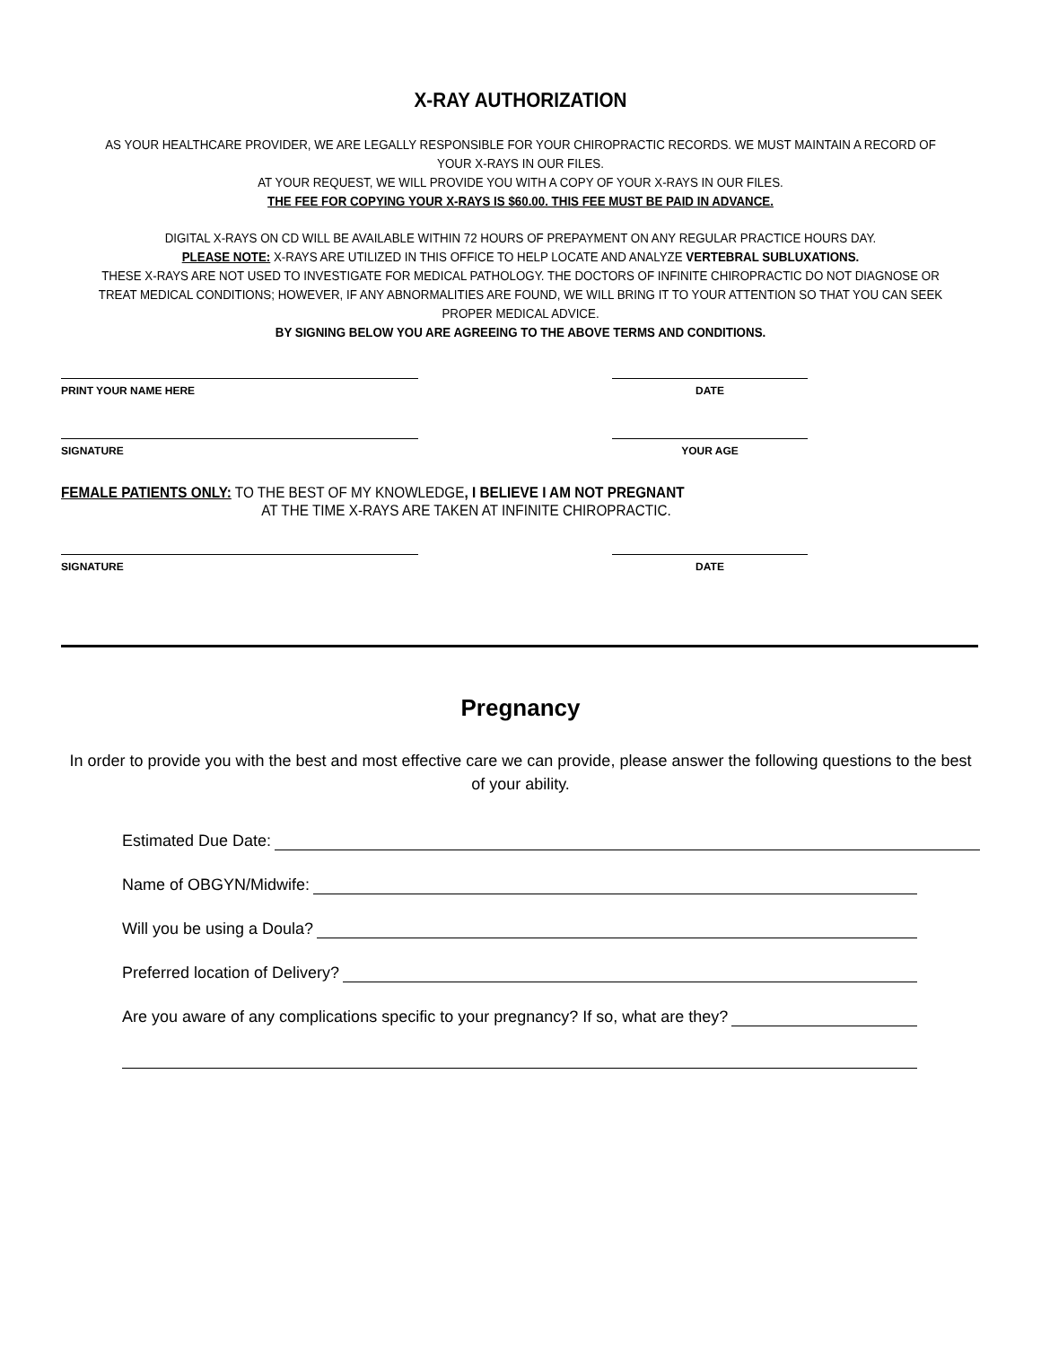X-RAY AUTHORIZATION
AS YOUR HEALTHCARE PROVIDER, WE ARE LEGALLY RESPONSIBLE FOR YOUR CHIROPRACTIC RECORDS. WE MUST MAINTAIN A RECORD OF YOUR X-RAYS IN OUR FILES.
AT YOUR REQUEST, WE WILL PROVIDE YOU WITH A COPY OF YOUR X-RAYS IN OUR FILES.
THE FEE FOR COPYING YOUR X-RAYS IS $60.00. THIS FEE MUST BE PAID IN ADVANCE.
DIGITAL X-RAYS ON CD WILL BE AVAILABLE WITHIN 72 HOURS OF PREPAYMENT ON ANY REGULAR PRACTICE HOURS DAY.
PLEASE NOTE: X-RAYS ARE UTILIZED IN THIS OFFICE TO HELP LOCATE AND ANALYZE VERTEBRAL SUBLUXATIONS.
THESE X-RAYS ARE NOT USED TO INVESTIGATE FOR MEDICAL PATHOLOGY. THE DOCTORS OF INFINITE CHIROPRACTIC DO NOT DIAGNOSE OR TREAT MEDICAL CONDITIONS; HOWEVER, IF ANY ABNORMALITIES ARE FOUND, WE WILL BRING IT TO YOUR ATTENTION SO THAT YOU CAN SEEK PROPER MEDICAL ADVICE.
BY SIGNING BELOW YOU ARE AGREEING TO THE ABOVE TERMS AND CONDITIONS.
PRINT YOUR NAME HERE DATE
SIGNATURE YOUR AGE
FEMALE PATIENTS ONLY: TO THE BEST OF MY KNOWLEDGE, I BELIEVE I AM NOT PREGNANT
AT THE TIME X-RAYS ARE TAKEN AT INFINITE CHIROPRACTIC.
SIGNATURE DATE
Pregnancy
In order to provide you with the best and most effective care we can provide, please answer the following questions to the best of your ability.
Estimated Due Date:
Name of OBGYN/Midwife:
Will you be using a Doula?
Preferred location of Delivery?
Are you aware of any complications specific to your pregnancy? If so, what are they?